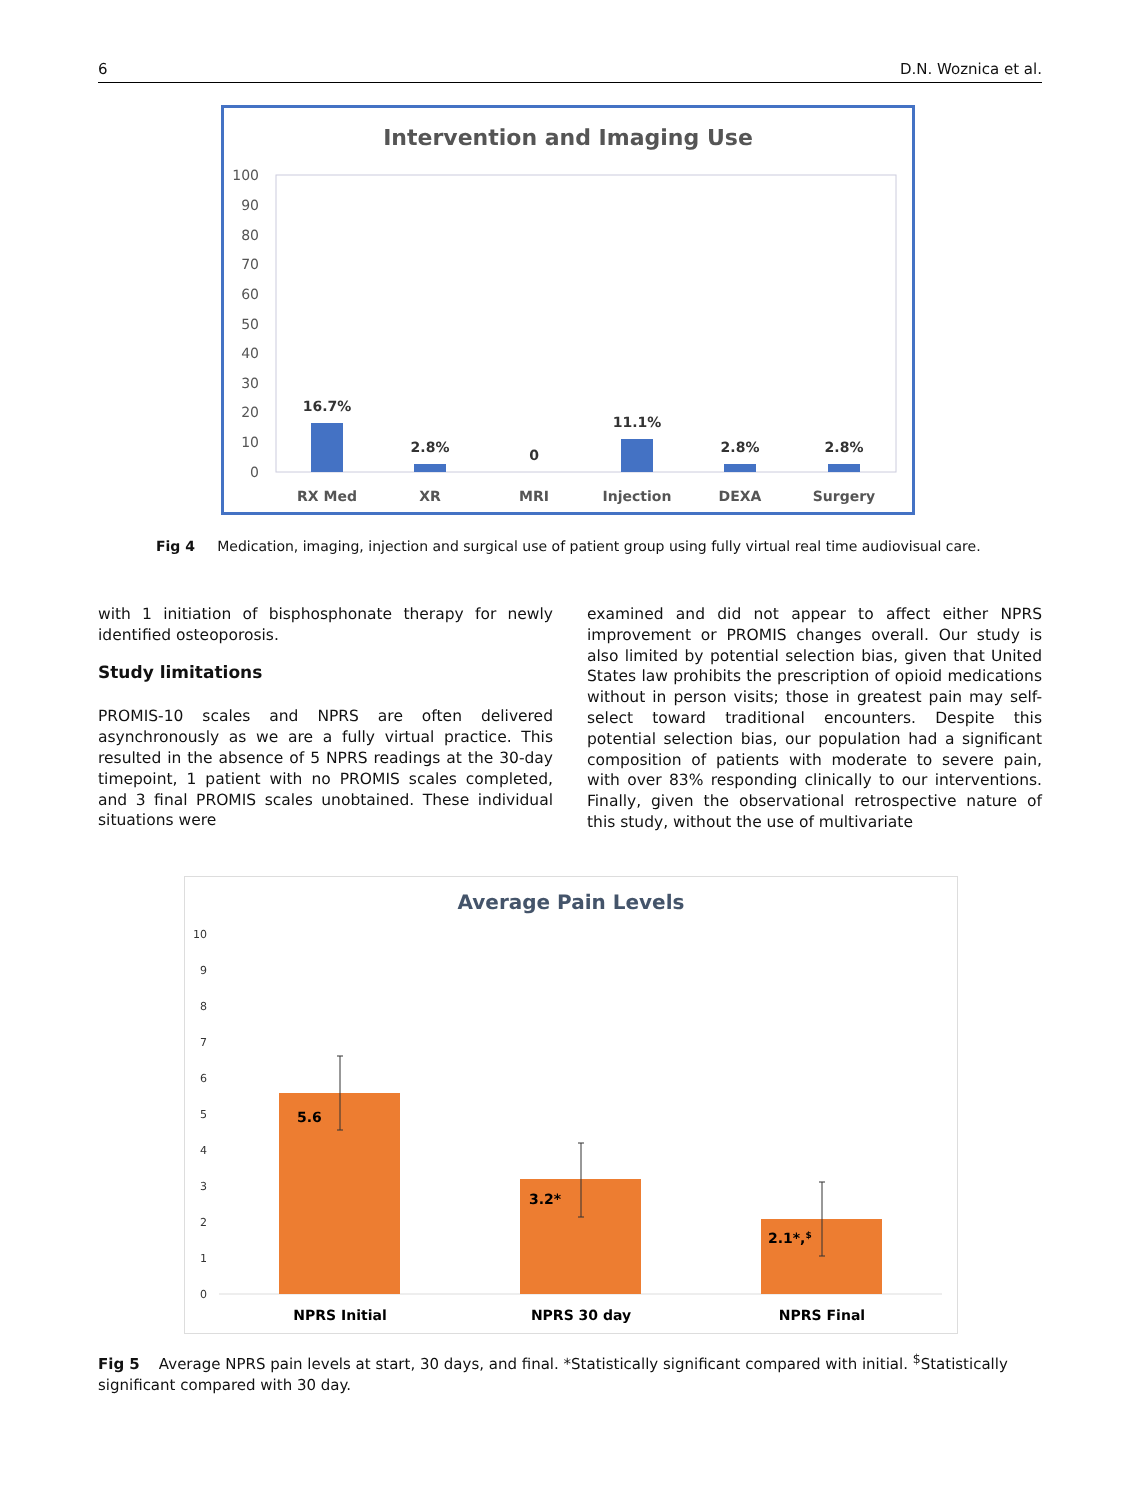6 D.N. Woznica et al.
Intervention and Imaging Use
100
90
80
70
60
50
40
30
20
10
0
16.7%
2.8%
0
11.1%
2.8%
2.8%
RX Med
XR
MRI
Injection
DEXA
Surgery
Fig 4 Medication, imaging, injection and surgical use of patient group using fully virtual real time audiovisual care.
with 1 initiation of bisphosphonate therapy for newly identified osteoporosis.
Study limitations
PROMIS-10 scales and NPRS are often delivered asynchronously as we are a fully virtual practice. This resulted in the absence of 5 NPRS readings at the 30-day timepoint, 1 patient with no PROMIS scales completed, and 3 final PROMIS scales unobtained. These individual situations were
examined and did not appear to affect either NPRS improvement or PROMIS changes overall. Our study is also limited by potential selection bias, given that United States law prohibits the prescription of opioid medications without in person visits; those in greatest pain may self-select toward traditional encounters. Despite this potential selection bias, our population had a significant composition of patients with moderate to severe pain, with over 83% responding clinically to our interventions. Finally, given the observational retrospective nature of this study, without the use of multivariate
Average Pain Levels
10
9
8
7
6
5
4
3
2
1
0
5.6
3.2*
2.1*,$
NPRS Initial
NPRS 30 day
NPRS Final
Fig 5 Average NPRS pain levels at start, 30 days, and final. *Statistically significant compared with initial. <sup>$</sup>Statistically significant compared with 30 day.